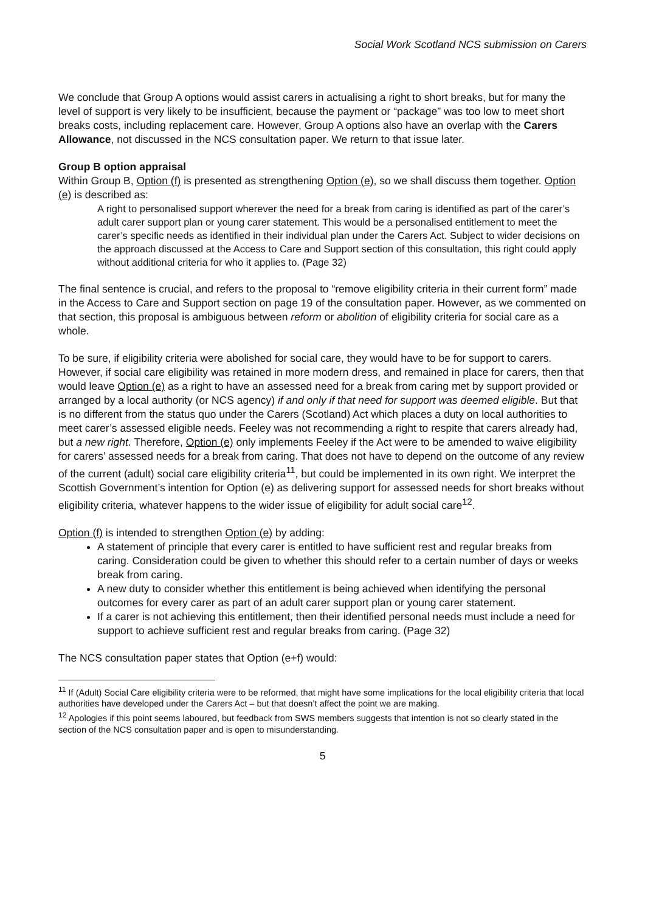Social Work Scotland NCS submission on Carers
We conclude that Group A options would assist carers in actualising a right to short breaks, but for many the level of support is very likely to be insufficient, because the payment or “package” was too low to meet short breaks costs, including replacement care. However, Group A options also have an overlap with the Carers Allowance, not discussed in the NCS consultation paper. We return to that issue later.
Group B option appraisal
Within Group B, Option (f) is presented as strengthening Option (e), so we shall discuss them together. Option (e) is described as:
A right to personalised support wherever the need for a break from caring is identified as part of the carer’s adult carer support plan or young carer statement. This would be a personalised entitlement to meet the carer’s specific needs as identified in their individual plan under the Carers Act. Subject to wider decisions on the approach discussed at the Access to Care and Support section of this consultation, this right could apply without additional criteria for who it applies to. (Page 32)
The final sentence is crucial, and refers to the proposal to “remove eligibility criteria in their current form” made in the Access to Care and Support section on page 19 of the consultation paper. However, as we commented on that section, this proposal is ambiguous between reform or abolition of eligibility criteria for social care as a whole.
To be sure, if eligibility criteria were abolished for social care, they would have to be for support to carers. However, if social care eligibility was retained in more modern dress, and remained in place for carers, then that would leave Option (e) as a right to have an assessed need for a break from caring met by support provided or arranged by a local authority (or NCS agency) if and only if that need for support was deemed eligible. But that is no different from the status quo under the Carers (Scotland) Act which places a duty on local authorities to meet carer’s assessed eligible needs. Feeley was not recommending a right to respite that carers already had, but a new right. Therefore, Option (e) only implements Feeley if the Act were to be amended to waive eligibility for carers’ assessed needs for a break from caring. That does not have to depend on the outcome of any review of the current (adult) social care eligibility criteria<sup>11</sup>, but could be implemented in its own right. We interpret the Scottish Government’s intention for Option (e) as delivering support for assessed needs for short breaks without eligibility criteria, whatever happens to the wider issue of eligibility for adult social care<sup>12</sup>.
Option (f) is intended to strengthen Option (e) by adding:
A statement of principle that every carer is entitled to have sufficient rest and regular breaks from caring. Consideration could be given to whether this should refer to a certain number of days or weeks break from caring.
A new duty to consider whether this entitlement is being achieved when identifying the personal outcomes for every carer as part of an adult carer support plan or young carer statement.
If a carer is not achieving this entitlement, then their identified personal needs must include a need for support to achieve sufficient rest and regular breaks from caring. (Page 32)
The NCS consultation paper states that Option (e+f) would:
<sup>11</sup> If (Adult) Social Care eligibility criteria were to be reformed, that might have some implications for the local eligibility criteria that local authorities have developed under the Carers Act – but that doesn’t affect the point we are making.
<sup>12</sup> Apologies if this point seems laboured, but feedback from SWS members suggests that intention is not so clearly stated in the section of the NCS consultation paper and is open to misunderstanding.
5